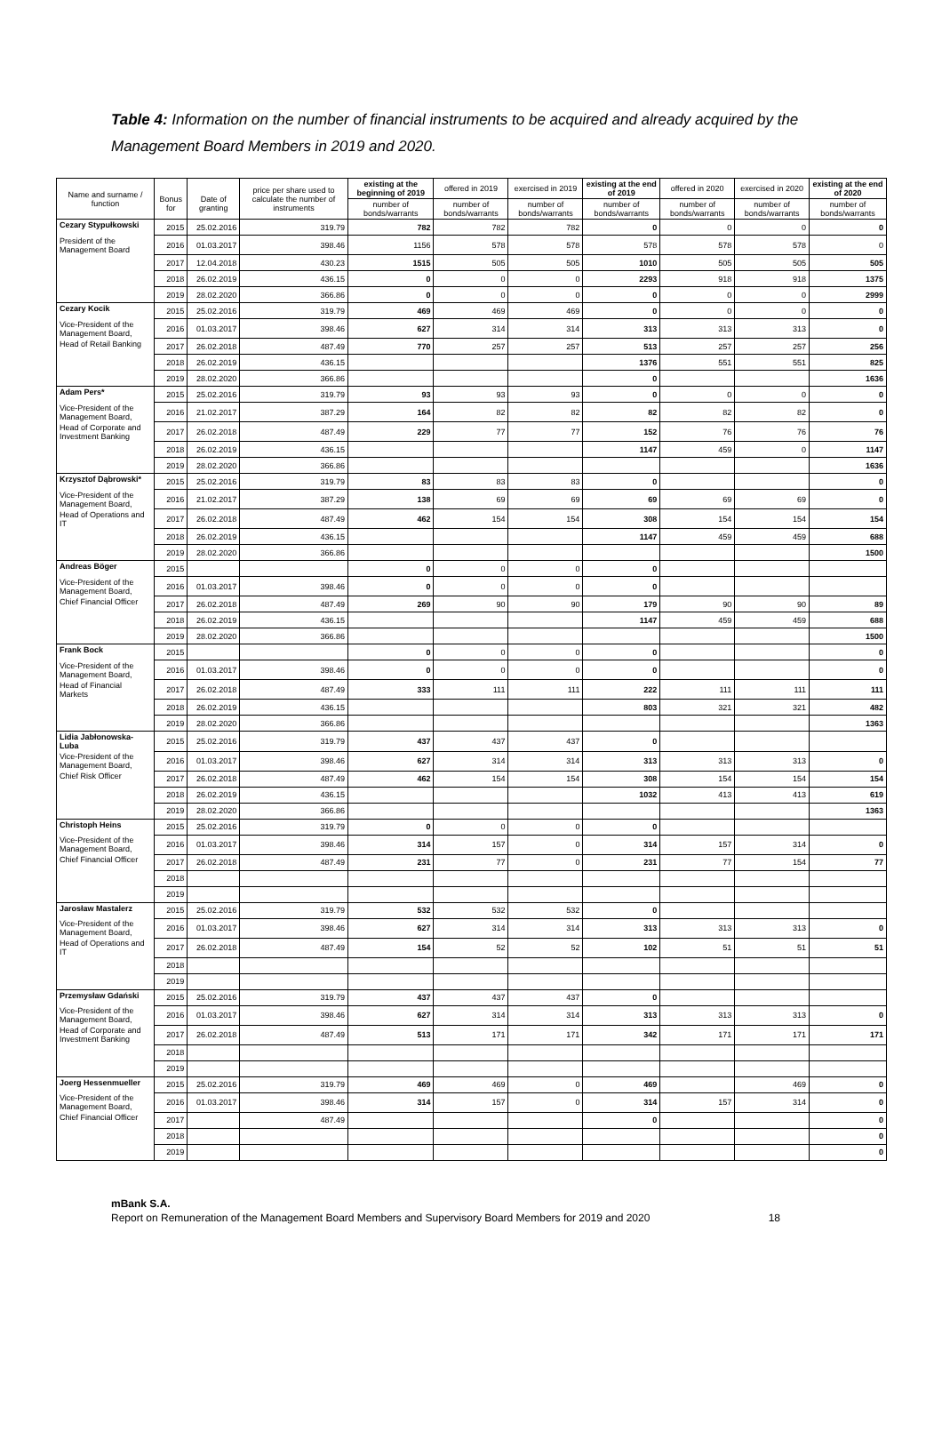Table 4: Information on the number of financial instruments to be acquired and already acquired by the Management Board Members in 2019 and 2020.
| Name and surname / function | Bonus for | Date of granting | price per share used to calculate the number of instruments | existing at the beginning of 2019 | offered in 2019 | exercised in 2019 | existing at the end of 2019 | offered in 2020 | exercised in 2020 | existing at the end of 2020 |
| --- | --- | --- | --- | --- | --- | --- | --- | --- | --- | --- |
| | | | | number of bonds/warrants | number of bonds/warrants | number of bonds/warrants | number of bonds/warrants | number of bonds/warrants | number of bonds/warrants | number of bonds/warrants |
| Cezary Stypułkowski | 2015 | 25.02.2016 | 319.79 | 782 | 782 | 782 | 0 | 0 | 0 | 0 |
| President of the Management Board | 2016 | 01.03.2017 | 398.46 | 1156 | 578 | 578 | 578 | 578 | 578 | 0 |
| | 2017 | 12.04.2018 | 430.23 | 1515 | 505 | 505 | 1010 | 505 | 505 | 505 |
| | 2018 | 26.02.2019 | 436.15 | 0 | 0 | 0 | 2293 | 918 | 918 | 1375 |
| | 2019 | 28.02.2020 | 366.86 | 0 | 0 | 0 | 0 | 0 | 0 | 2999 |
| Cezary Kocik | 2015 | 25.02.2016 | 319.79 | 469 | 469 | 469 | 0 | 0 | 0 | 0 |
| Vice-President of the Management Board, | 2016 | 01.03.2017 | 398.46 | 627 | 314 | 314 | 313 | 313 | 313 | 0 |
| Head of Retail Banking | 2017 | 26.02.2018 | 487.49 | 770 | 257 | 257 | 513 | 257 | 257 | 256 |
| | 2018 | 26.02.2019 | 436.15 | | | | 1376 | 551 | 551 | 825 |
| | 2019 | 28.02.2020 | 366.86 | | | | 0 | | | 1636 |
| Adam Pers* | 2015 | 25.02.2016 | 319.79 | 93 | 93 | 93 | 0 | 0 | 0 | 0 |
| Vice-President of the Management Board, | 2016 | 21.02.2017 | 387.29 | 164 | 82 | 82 | 82 | 82 | 82 | 0 |
| Head of Corporate and Investment Banking | 2017 | 26.02.2018 | 487.49 | 229 | 77 | 77 | 152 | 76 | 76 | 76 |
| | 2018 | 26.02.2019 | 436.15 | | | | 1147 | 459 | 0 | 1147 |
| | 2019 | 28.02.2020 | 366.86 | | | | | | | 1636 |
| Krzysztof Dąbrowski* | 2015 | 25.02.2016 | 319.79 | 83 | 83 | 83 | 0 | | | 0 |
| Vice-President of the Management Board, | 2016 | 21.02.2017 | 387.29 | 138 | 69 | 69 | 69 | 69 | 69 | 0 |
| Head of Operations and IT | 2017 | 26.02.2018 | 487.49 | 462 | 154 | 154 | 308 | 154 | 154 | 154 |
| | 2018 | 26.02.2019 | 436.15 | | | | 1147 | 459 | 459 | 688 |
| | 2019 | 28.02.2020 | 366.86 | | | | | | | 1500 |
| Andreas Böger | 2015 | | | 0 | 0 | 0 | 0 | | | |
| Vice-President of the Management Board, | 2016 | 01.03.2017 | 398.46 | 0 | 0 | 0 | 0 | | | |
| Chief Financial Officer | 2017 | 26.02.2018 | 487.49 | 269 | 90 | 90 | 179 | 90 | 90 | 89 |
| | 2018 | 26.02.2019 | 436.15 | | | | 1147 | 459 | 459 | 688 |
| | 2019 | 28.02.2020 | 366.86 | | | | | | | 1500 |
| Frank Bock | 2015 | | | 0 | 0 | 0 | 0 | | | 0 |
| Vice-President of the Management Board, | 2016 | 01.03.2017 | 398.46 | 0 | 0 | 0 | 0 | | | 0 |
| Head of Financial Markets | 2017 | 26.02.2018 | 487.49 | 333 | 111 | 111 | 222 | 111 | 111 | 111 |
| | 2018 | 26.02.2019 | 436.15 | | | | 803 | 321 | 321 | 482 |
| | 2019 | 28.02.2020 | 366.86 | | | | | | | 1363 |
| Lidia Jabłonowska-Luba | 2015 | 25.02.2016 | 319.79 | 437 | 437 | 437 | 0 | | | |
| Vice-President of the Management Board, | 2016 | 01.03.2017 | 398.46 | 627 | 314 | 314 | 313 | 313 | 313 | 0 |
| Chief Risk Officer | 2017 | 26.02.2018 | 487.49 | 462 | 154 | 154 | 308 | 154 | 154 | 154 |
| | 2018 | 26.02.2019 | 436.15 | | | | 1032 | 413 | 413 | 619 |
| | 2019 | 28.02.2020 | 366.86 | | | | | | | 1363 |
| Christoph Heins | 2015 | 25.02.2016 | 319.79 | 0 | 0 | 0 | 0 | | | |
| Vice-President of the Management Board, | 2016 | 01.03.2017 | 398.46 | 314 | 157 | 0 | 314 | 157 | 314 | 0 |
| Chief Financial Officer | 2017 | 26.02.2018 | 487.49 | 231 | 77 | 0 | 231 | 77 | 154 | 77 |
| | 2018 | | | | | | | | | |
| | 2019 | | | | | | | | | |
| Jarosław Mastalerz | 2015 | 25.02.2016 | 319.79 | 532 | 532 | 532 | 0 | | | |
| Vice-President of the Management Board, | 2016 | 01.03.2017 | 398.46 | 627 | 314 | 314 | 313 | 313 | 313 | 0 |
| Head of Operations and IT | 2017 | 26.02.2018 | 487.49 | 154 | 52 | 52 | 102 | 51 | 51 | 51 |
| | 2018 | | | | | | | | | |
| | 2019 | | | | | | | | | |
| Przemysław Gdański | 2015 | 25.02.2016 | 319.79 | 437 | 437 | 437 | 0 | | | |
| Vice-President of the Management Board, | 2016 | 01.03.2017 | 398.46 | 627 | 314 | 314 | 313 | 313 | 313 | 0 |
| Head of Corporate and Investment Banking | 2017 | 26.02.2018 | 487.49 | 513 | 171 | 171 | 342 | 171 | 171 | 171 |
| | 2018 | | | | | | | | | |
| | 2019 | | | | | | | | | |
| Joerg Hessenmueller | 2015 | 25.02.2016 | 319.79 | 469 | 469 | 0 | 469 | | 469 | 0 |
| Vice-President of the Management Board, | 2016 | 01.03.2017 | 398.46 | 314 | 157 | 0 | 314 | 157 | 314 | 0 |
| Chief Financial Officer | 2017 | | 487.49 | | | | 0 | | | 0 |
| | 2018 | | | | | | | | | 0 |
| | 2019 | | | | | | | | | 0 |
mBank S.A.
Report on Remuneration of the Management Board Members and Supervisory Board Members for 2019 and 2020 18